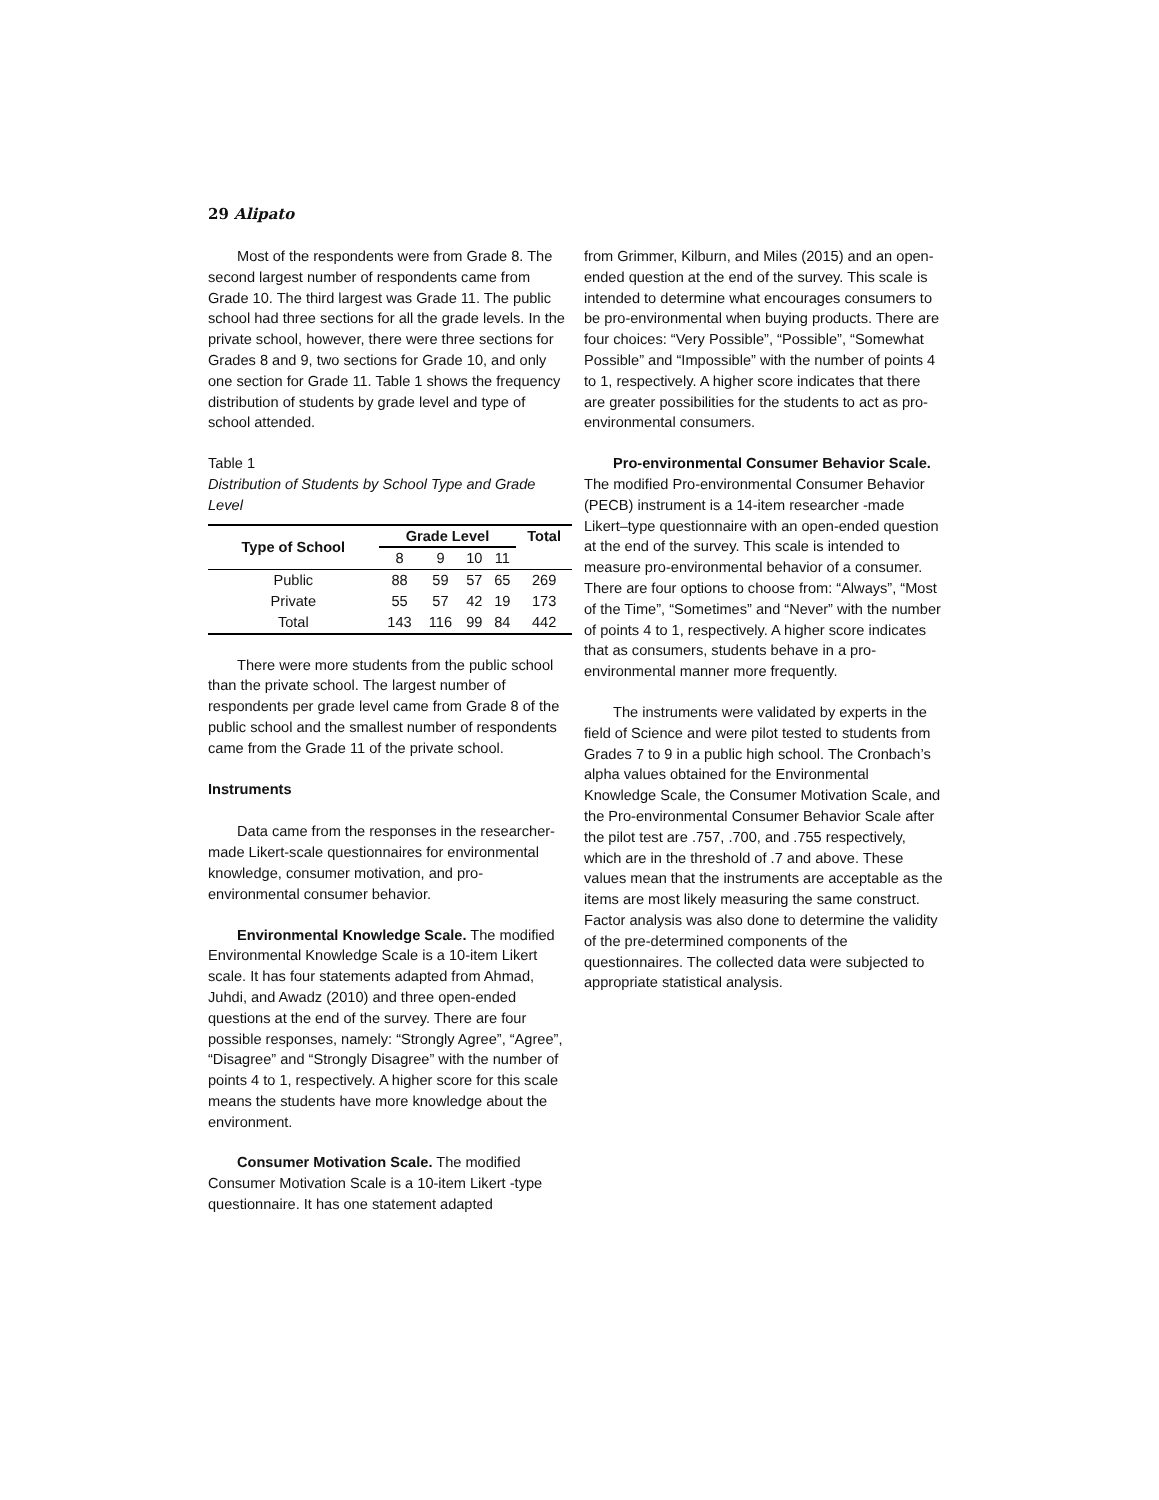29 Alipato
Most of the respondents were from Grade 8. The second largest number of respondents came from Grade 10. The third largest was Grade 11. The public school had three sections for all the grade levels. In the private school, however, there were three sections for Grades 8 and 9, two sections for Grade 10, and only one section for Grade 11. Table 1 shows the frequency distribution of students by grade level and type of school attended.
Table 1
Distribution of Students by School Type and Grade Level
| Type of School | Grade Level | | | | Total |
| --- | --- | --- | --- | --- | --- |
| | 8 | 9 | 10 | 11 | |
| Public | 88 | 59 | 57 | 65 | 269 |
| Private | 55 | 57 | 42 | 19 | 173 |
| Total | 143 | 116 | 99 | 84 | 442 |
There were more students from the public school than the private school. The largest number of respondents per grade level came from Grade 8 of the public school and the smallest number of respondents came from the Grade 11 of the private school.
Instruments
Data came from the responses in the researcher-made Likert-scale questionnaires for environmental knowledge, consumer motivation, and pro-environmental consumer behavior.
Environmental Knowledge Scale. The modified Environmental Knowledge Scale is a 10-item Likert scale. It has four statements adapted from Ahmad, Juhdi, and Awadz (2010) and three open-ended questions at the end of the survey. There are four possible responses, namely: “Strongly Agree”, “Agree”, “Disagree” and “Strongly Disagree” with the number of points 4 to 1, respectively. A higher score for this scale means the students have more knowledge about the environment.
Consumer Motivation Scale. The modified Consumer Motivation Scale is a 10-item Likert -type questionnaire. It has one statement adapted
from Grimmer, Kilburn, and Miles (2015) and an open-ended question at the end of the survey. This scale is intended to determine what encourages consumers to be pro-environmental when buying products. There are four choices: “Very Possible”, “Possible”, “Somewhat Possible” and “Impossible” with the number of points 4 to 1, respectively. A higher score indicates that there are greater possibilities for the students to act as pro-environmental consumers.
Pro-environmental Consumer Behavior Scale. The modified Pro-environmental Consumer Behavior (PECB) instrument is a 14-item researcher -made Likert–type questionnaire with an open-ended question at the end of the survey. This scale is intended to measure pro-environmental behavior of a consumer. There are four options to choose from: “Always”, “Most of the Time”, “Sometimes” and “Never” with the number of points 4 to 1, respectively. A higher score indicates that as consumers, students behave in a pro-environmental manner more frequently.
The instruments were validated by experts in the field of Science and were pilot tested to students from Grades 7 to 9 in a public high school. The Cronbach’s alpha values obtained for the Environmental Knowledge Scale, the Consumer Motivation Scale, and the Pro-environmental Consumer Behavior Scale after the pilot test are .757, .700, and .755 respectively, which are in the threshold of .7 and above. These values mean that the instruments are acceptable as the items are most likely measuring the same construct. Factor analysis was also done to determine the validity of the pre-determined components of the questionnaires. The collected data were subjected to appropriate statistical analysis.